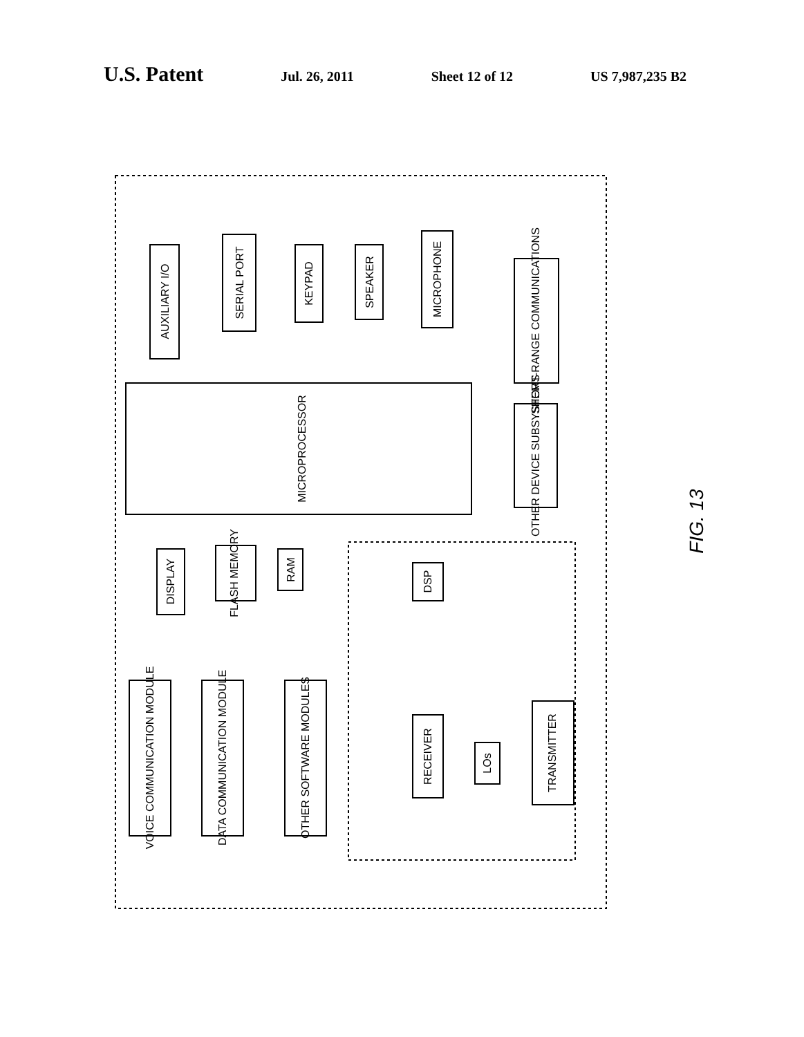U.S. Patent
Jul. 26, 2011 Sheet 12 of 12 US 7,987,235 B2
MICROPROCESSOR
AUXILIARY I/O
SERIAL PORT
KEYPAD
SPEAKER
MICROPHONE
SHORT-RANGE COMMUNICATIONS
OTHER DEVICE SUBSYSTEMS
DISPLAY
FLASH MEMORY
RAM
VOICE COMMUNICATION MODULE
DATA COMMUNICATION MODULE
OTHER SOFTWARE MODULES
DSP
RECEIVER
LOs
TRANSMITTER
FIG. 13
1200 1060 1080 1400 1100 1120 1020 1201 1600 1160 1180 1800 1300A 1300B 1300N 1001 1580 SIGNALS CONTROL 1601 1520 1500 1540 1560 1000 1401